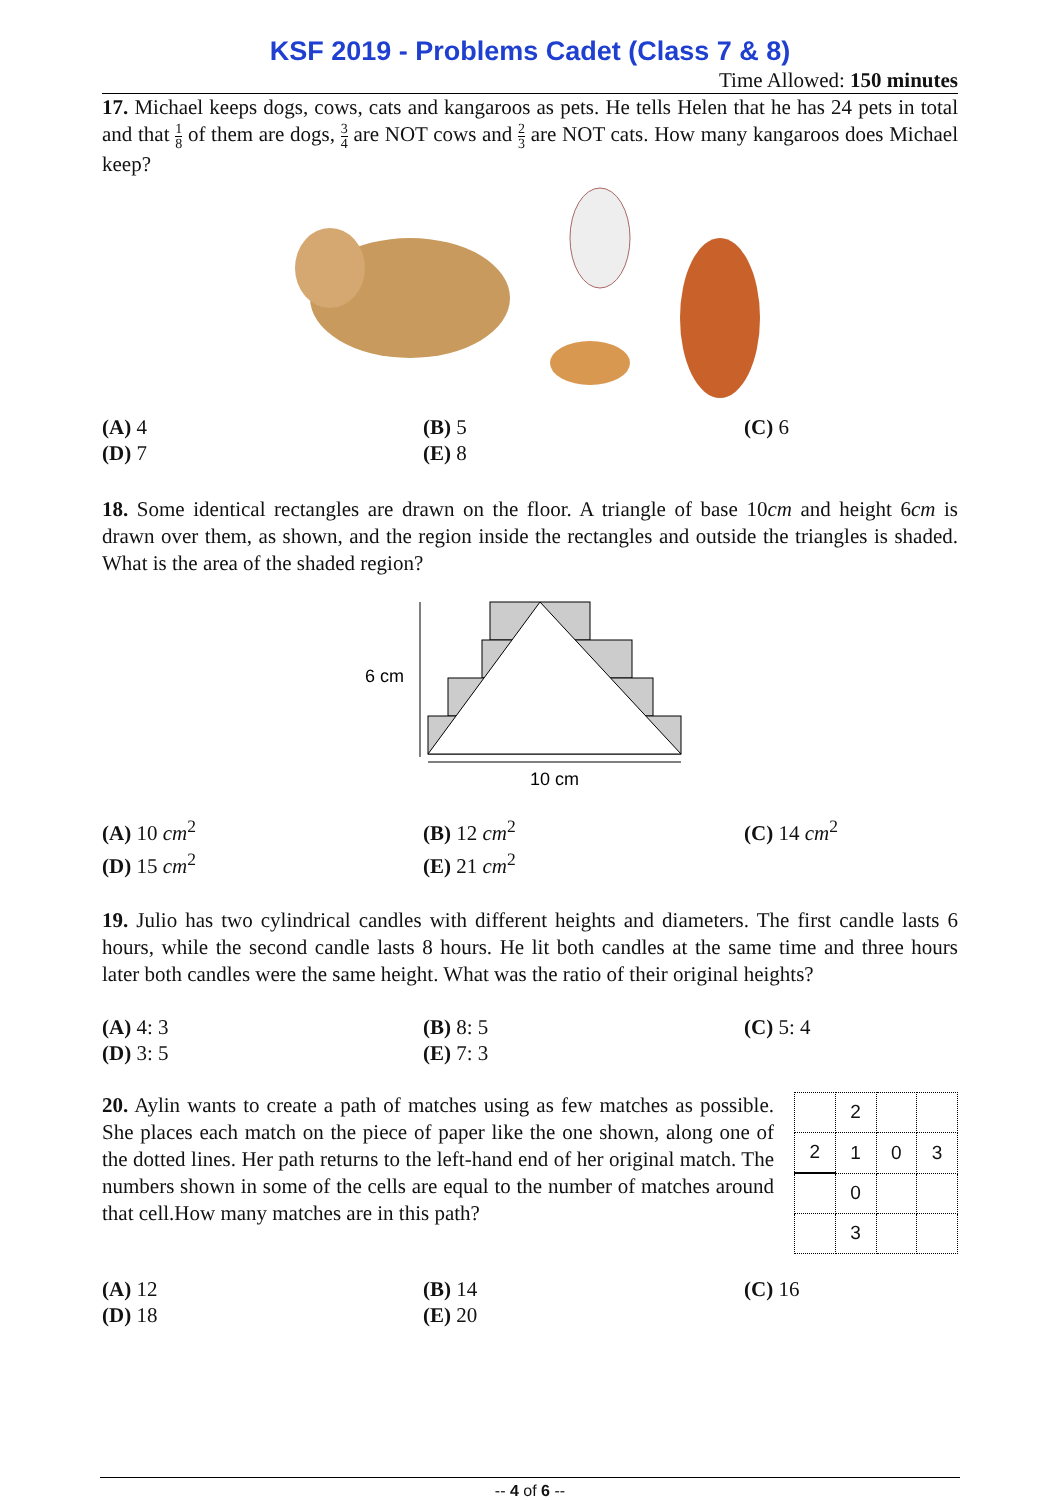KSF 2019 - Problems Cadet (Class 7 & 8)
Time Allowed: 150 minutes
17. Michael keeps dogs, cows, cats and kangaroos as pets. He tells Helen that he has 24 pets in total and that 1 8 of them are dogs, 3 4 are NOT cows and 2 3 are NOT cats. How many kangaroos does Michael keep?
(A) 4
(B) 5
(C) 6
(D) 7
(E) 8
18. Some identical rectangles are drawn on the floor. A triangle of base 10cm and height 6cm is drawn over them, as shown, and the region inside the rectangles and outside the triangles is shaded. What is the area of the shaded region?
6 cm
10 cm
(A) 10 cm<sup>2</sup>
(B) 12 cm<sup>2</sup>
(C) 14 cm<sup>2</sup>
(D) 15 cm<sup>2</sup>
(E) 21 cm<sup>2</sup>
19. Julio has two cylindrical candles with different heights and diameters. The first candle lasts 6 hours, while the second candle lasts 8 hours. He lit both candles at the same time and three hours later both candles were the same height. What was the ratio of their original heights?
(A) 4: 3
(B) 8: 5
(C) 5: 4
(D) 3: 5
(E) 7: 3
20. Aylin wants to create a path of matches using as few matches as possible. She places each match on the piece of paper like the one shown, along one of the dotted lines. Her path returns to the left-hand end of her original match. The numbers shown in some of the cells are equal to the number of matches around that cell.How many matches are in this path?
| | 2 | | |
| 2 | 1 | 0 | 3 |
| | 0 | | |
| | 3 | | |
(A) 12
(B) 14
(C) 16
(D) 18
(E) 20
-- 4 of 6 --